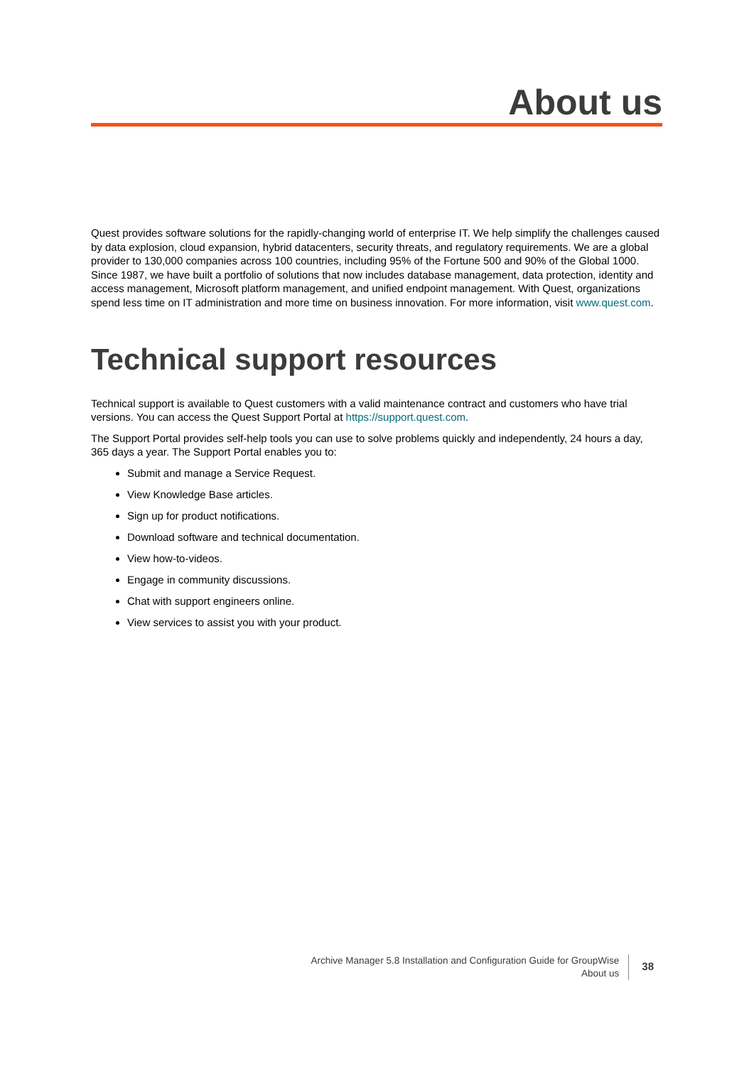About us
Quest provides software solutions for the rapidly-changing world of enterprise IT. We help simplify the challenges caused by data explosion, cloud expansion, hybrid datacenters, security threats, and regulatory requirements. We are a global provider to 130,000 companies across 100 countries, including 95% of the Fortune 500 and 90% of the Global 1000. Since 1987, we have built a portfolio of solutions that now includes database management, data protection, identity and access management, Microsoft platform management, and unified endpoint management. With Quest, organizations spend less time on IT administration and more time on business innovation. For more information, visit www.quest.com.
Technical support resources
Technical support is available to Quest customers with a valid maintenance contract and customers who have trial versions. You can access the Quest Support Portal at https://support.quest.com.
The Support Portal provides self-help tools you can use to solve problems quickly and independently, 24 hours a day, 365 days a year. The Support Portal enables you to:
Submit and manage a Service Request.
View Knowledge Base articles.
Sign up for product notifications.
Download software and technical documentation.
View how-to-videos.
Engage in community discussions.
Chat with support engineers online.
View services to assist you with your product.
Archive Manager 5.8 Installation and Configuration Guide for GroupWise
About us
38